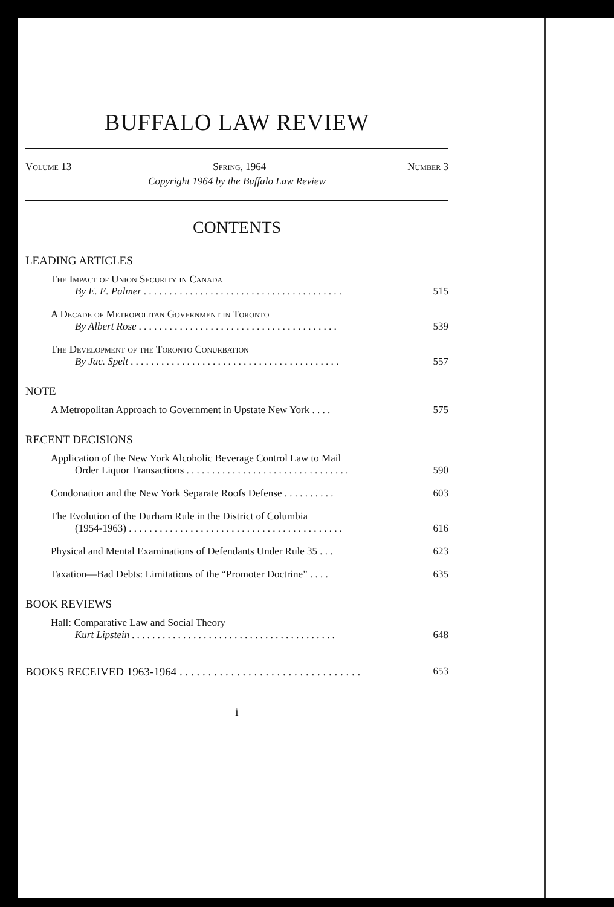BUFFALO LAW REVIEW
Volume 13 Spring, 1964 Number 3
Copyright 1964 by the Buffalo Law Review
CONTENTS
LEADING ARTICLES
The Impact of Union Security in Canada
By E. E. Palmer . . . . . . . . . . . . . . . . . . . . . . . . . . . . . . . . . . . . . . . 515
A Decade of Metropolitan Government in Toronto
By Albert Rose . . . . . . . . . . . . . . . . . . . . . . . . . . . . . . . . . . . . . . . 539
The Development of the Toronto Conurbation
By Jac. Spelt . . . . . . . . . . . . . . . . . . . . . . . . . . . . . . . . . . . . . . . . . 557
NOTE
A Metropolitan Approach to Government in Upstate New York . . . . 575
RECENT DECISIONS
Application of the New York Alcoholic Beverage Control Law to Mail
Order Liquor Transactions . . . . . . . . . . . . . . . . . . . . . . . . . . . . . . . . 590
Condonation and the New York Separate Roofs Defense . . . . . . . . . . 603
The Evolution of the Durham Rule in the District of Columbia
(1954-1963) . . . . . . . . . . . . . . . . . . . . . . . . . . . . . . . . . . . . . . . . . . 616
Physical and Mental Examinations of Defendants Under Rule 35 . . . 623
Taxation—Bad Debts: Limitations of the “Promoter Doctrine” . . . . 635
BOOK REVIEWS
Hall: Comparative Law and Social Theory
Kurt Lipstein . . . . . . . . . . . . . . . . . . . . . . . . . . . . . . . . . . . . . . . . 648
BOOKS RECEIVED 1963-1964 . . . . . . . . . . . . . . . . . . . . . . . . . . . . . . . . 653
i